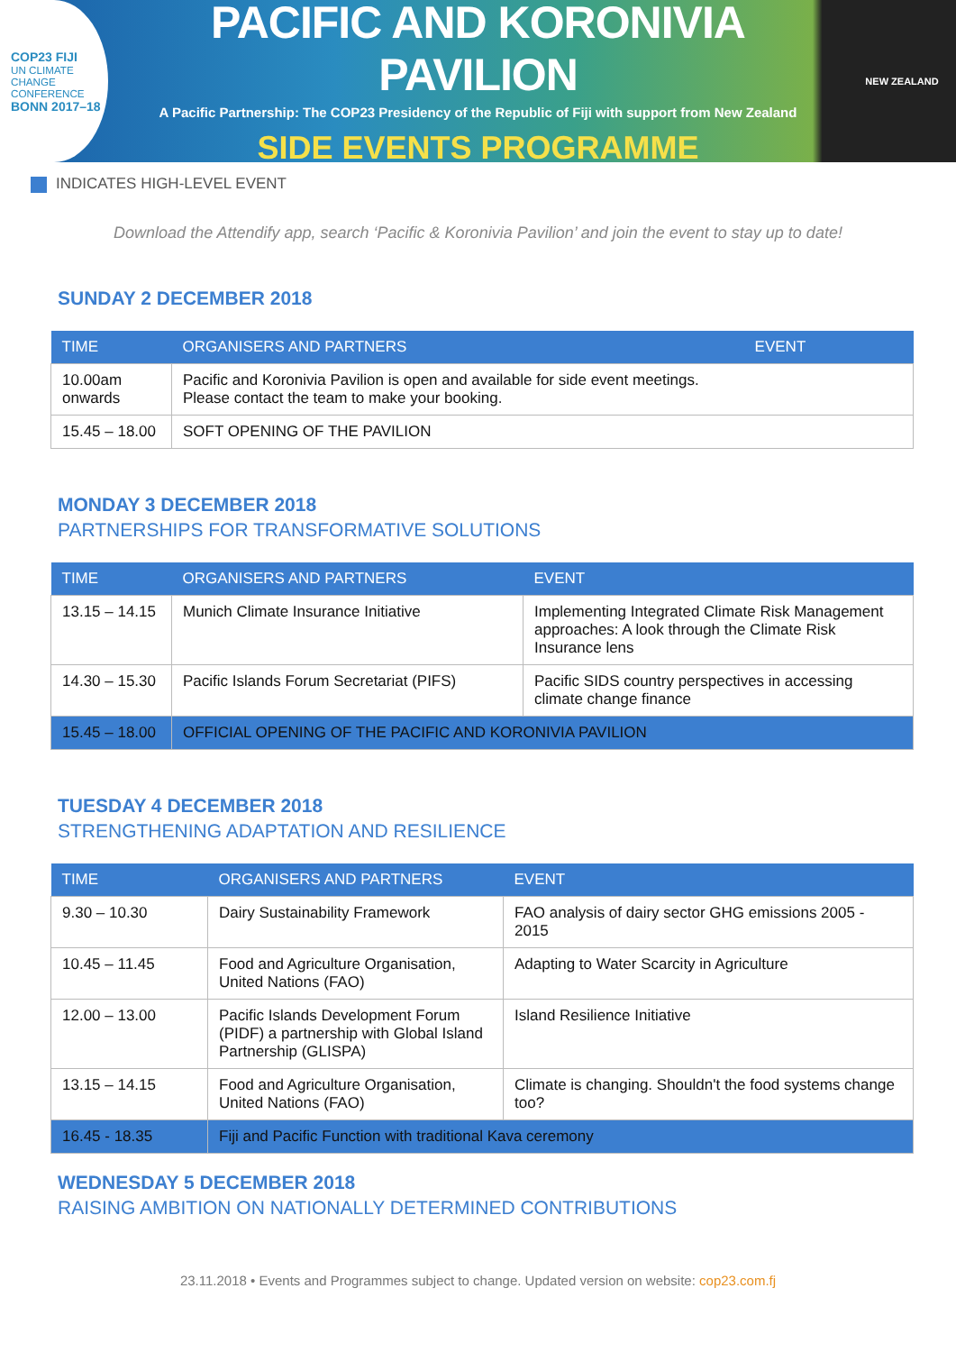COP23 FIJI
UN CLIMATE CHANGE CONFERENCE
BONN 2017–18
PACIFIC AND KORONIVIA PAVILION
A Pacific Partnership: The COP23 Presidency of the Republic of Fiji with support from New Zealand
SIDE EVENTS PROGRAMME
NEW ZEALAND
INDICATES HIGH-LEVEL EVENT
Download the Attendify app, search ‘Pacific & Koronivia Pavilion’ and join the event to stay up to date!
SUNDAY 2 DECEMBER 2018
| TIME | ORGANISERS AND PARTNERS | EVENT |
| --- | --- | --- |
| 10.00am onwards | Pacific and Koronivia Pavilion is open and available for side event meetings. Please contact the team to make your booking. | |
| 15.45 – 18.00 | SOFT OPENING OF THE PAVILION | |
MONDAY 3 DECEMBER 2018
PARTNERSHIPS FOR TRANSFORMATIVE SOLUTIONS
| TIME | ORGANISERS AND PARTNERS | EVENT |
| --- | --- | --- |
| 13.15 – 14.15 | Munich Climate Insurance Initiative | Implementing Integrated Climate Risk Management approaches: A look through the Climate Risk Insurance lens |
| 14.30 – 15.30 | Pacific Islands Forum Secretariat (PIFS) | Pacific SIDS country perspectives in accessing climate change finance |
| 15.45 – 18.00 | OFFICIAL OPENING OF THE PACIFIC AND KORONIVIA PAVILION | |
TUESDAY 4 DECEMBER 2018
STRENGTHENING ADAPTATION AND RESILIENCE
| TIME | ORGANISERS AND PARTNERS | EVENT |
| --- | --- | --- |
| 9.30 – 10.30 | Dairy Sustainability Framework | FAO analysis of dairy sector GHG emissions 2005 - 2015 |
| 10.45 – 11.45 | Food and Agriculture Organisation, United Nations (FAO) | Adapting to Water Scarcity in Agriculture |
| 12.00 – 13.00 | Pacific Islands Development Forum (PIDF) a partnership with Global Island Partnership (GLISPA) | Island Resilience Initiative |
| 13.15 – 14.15 | Food and Agriculture Organisation, United Nations (FAO) | Climate is changing. Shouldn't the food systems change too? |
| 16.45 - 18.35 | Fiji and Pacific Function with traditional Kava ceremony | |
WEDNESDAY 5 DECEMBER 2018
RAISING AMBITION ON NATIONALLY DETERMINED CONTRIBUTIONS
23.11.2018 • Events and Programmes subject to change. Updated version on website: cop23.com.fj